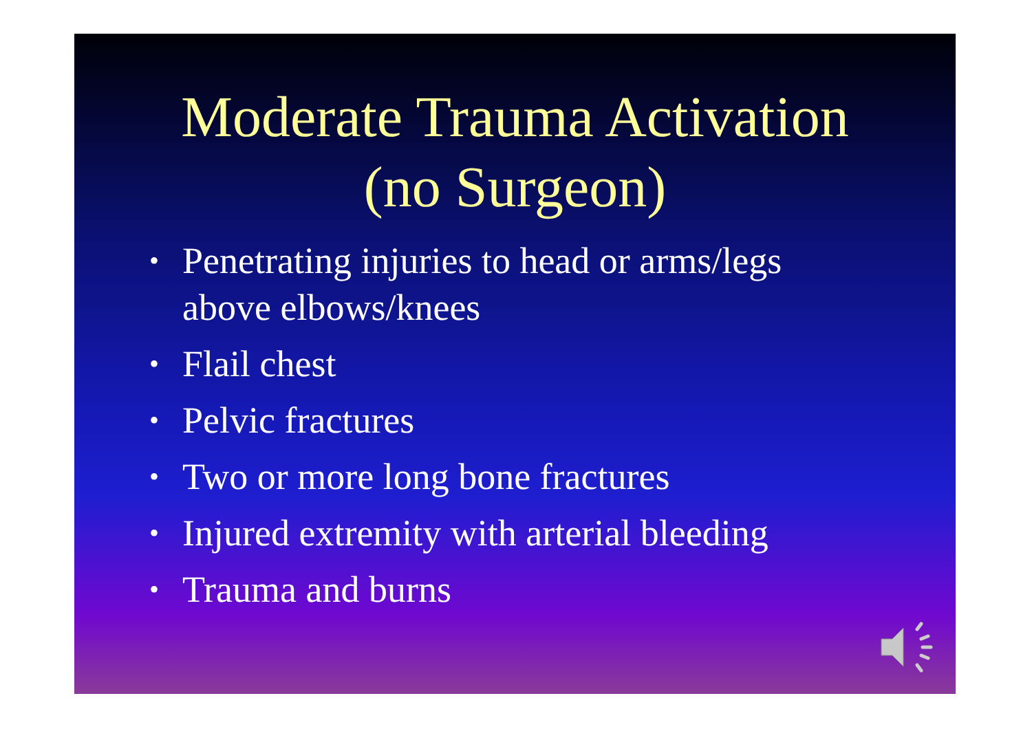Moderate Trauma Activation
(no Surgeon)
• Penetrating injuries to head or arms/legs above elbows/knees
• Flail chest
• Pelvic fractures
• Two or more long bone fractures
• Injured extremity with arterial bleeding
• Trauma and burns